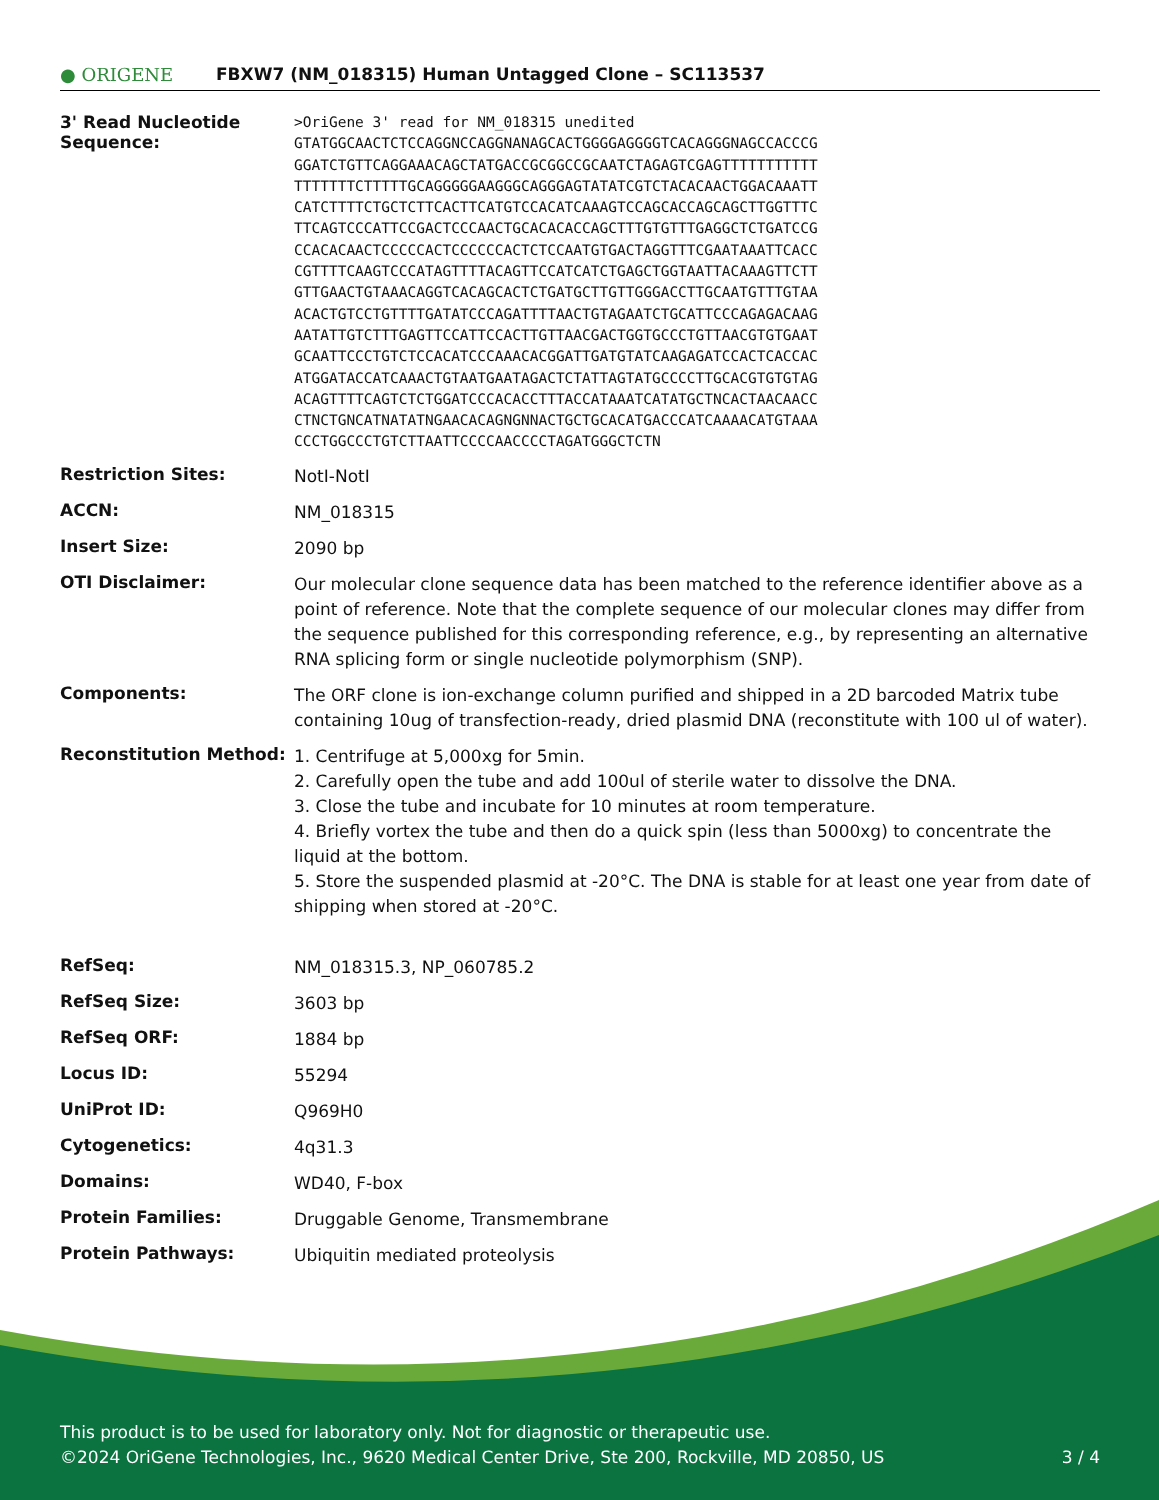● ORIGENE
FBXW7 (NM_018315) Human Untagged Clone – SC113537
| 3' Read Nucleotide Sequence: | >OriGene 3' read for NM_018315 unedited GTATGGCAACTCTCCAGGNCCAGGNANAGCACTGGGGAGGGGTCACAGGGNAGCCACCCG GGATCTGTTCAGGAAACAGCTATGACCGCGGCCGCAATCTAGAGTCGAGTTTTTTTTTTT TTTTTTTCTTTTTGCAGGGGGAAGGGCAGGGAGTATATCGTCTACACAACTGGACAAATT CATCTTTTCTGCTCTTCACTTCATGTCCACATCAAAGTCCAGCACCAGCAGCTTGGTTTC TTCAGTCCCATTCCGACTCCCAACTGCACACACCAGCTTTGTGTTTGAGGCTCTGATCCG CCACACAACTCCCCCACTCCCCCCACTCTCCAATGTGACTAGGTTTCGAATAAATTCACC CGTTTTCAAGTCCCATAGTTTTACAGTTCCATCATCTGAGCTGGTAATTACAAAGTTCTT GTTGAACTGTAAACAGGTCACAGCACTCTGATGCTTGTTGGGACCTTGCAATGTTTGTAA ACACTGTCCTGTTTTGATATCCCAGATTTTAACTGTAGAATCTGCATTCCCAGAGACAAG AATATTGTCTTTGAGTTCCATTCCACTTGTTAACGACTGGTGCCCTGTTAACGTGTGAAT GCAATTCCCTGTCTCCACATCCCAAACACGGATTGATGTATCAAGAGATCCACTCACCAC ATGGATACCATCAAACTGTAATGAATAGACTCTATTAGTATGCCCCTTGCACGTGTGTAG ACAGTTTTCAGTCTCTGGATCCCACACCTTTACCATAAATCATATGCTNCACTAACAACC CTNCTGNCATNATATNGAACACAGNGNNACTGCTGCACATGACCCATCAAAACATGTAAA CCCTGGCCCTGTCTTAATTCCCCAACCCCTAGATGGGCTCTN |
| Restriction Sites: | NotI-NotI |
| ACCN: | NM_018315 |
| Insert Size: | 2090 bp |
| OTI Disclaimer: | Our molecular clone sequence data has been matched to the reference identifier above as a point of reference. Note that the complete sequence of our molecular clones may differ from the sequence published for this corresponding reference, e.g., by representing an alternative RNA splicing form or single nucleotide polymorphism (SNP). |
| Components: | The ORF clone is ion-exchange column purified and shipped in a 2D barcoded Matrix tube containing 10ug of transfection-ready, dried plasmid DNA (reconstitute with 100 ul of water). |
| Reconstitution Method: | 1. Centrifuge at 5,000xg for 5min. 2. Carefully open the tube and add 100ul of sterile water to dissolve the DNA. 3. Close the tube and incubate for 10 minutes at room temperature. 4. Briefly vortex the tube and then do a quick spin (less than 5000xg) to concentrate the liquid at the bottom. 5. Store the suspended plasmid at -20°C. The DNA is stable for at least one year from date of shipping when stored at -20°C. |
| RefSeq: | NM_018315.3 , NP_060785.2 |
| RefSeq Size: | 3603 bp |
| RefSeq ORF: | 1884 bp |
| Locus ID: | 55294 |
| UniProt ID: | Q969H0 |
| Cytogenetics: | 4q31.3 |
| Domains: | WD40, F-box |
| Protein Families: | Druggable Genome, Transmembrane |
| Protein Pathways: | Ubiquitin mediated proteolysis |
This product is to be used for laboratory only. Not for diagnostic or therapeutic use.
©2024 OriGene Technologies, Inc., 9620 Medical Center Drive, Ste 200, Rockville, MD 20850, US 3 / 4